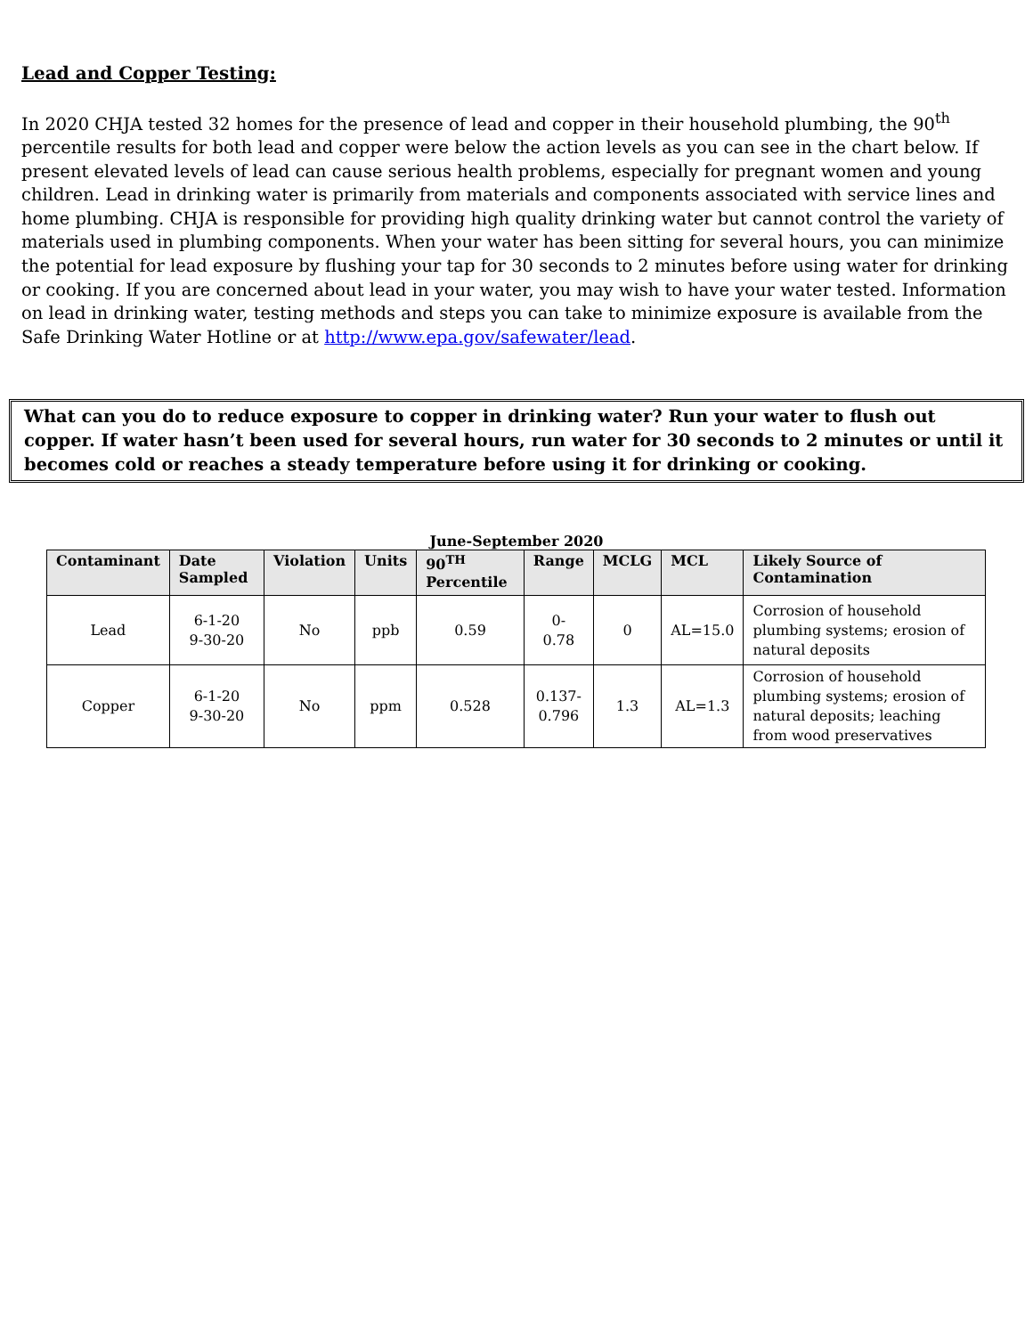Lead and Copper Testing:
In 2020 CHJA tested 32 homes for the presence of lead and copper in their household plumbing, the 90<sup>th</sup> percentile results for both lead and copper were below the action levels as you can see in the chart below. If present elevated levels of lead can cause serious health problems, especially for pregnant women and young children. Lead in drinking water is primarily from materials and components associated with service lines and home plumbing. CHJA is responsible for providing high quality drinking water but cannot control the variety of materials used in plumbing components. When your water has been sitting for several hours, you can minimize the potential for lead exposure by flushing your tap for 30 seconds to 2 minutes before using water for drinking or cooking. If you are concerned about lead in your water, you may wish to have your water tested. Information on lead in drinking water, testing methods and steps you can take to minimize exposure is available from the Safe Drinking Water Hotline or at http://www.epa.gov/safewater/lead.
What can you do to reduce exposure to copper in drinking water? Run your water to flush out copper. If water hasn’t been used for several hours, run water for 30 seconds to 2 minutes or until it becomes cold or reaches a steady temperature before using it for drinking or cooking.
June-September 2020
| Contaminant | Date Sampled | Violation | Units | 90<sup>TH</sup> Percentile | Range | MCLG | MCL | Likely Source of Contamination |
| --- | --- | --- | --- | --- | --- | --- | --- | --- |
| Lead | 6-1-20 9-30-20 | No | ppb | 0.59 | 0- 0.78 | 0 | AL=15.0 | Corrosion of household plumbing systems; erosion of natural deposits |
| Copper | 6-1-20 9-30-20 | No | ppm | 0.528 | 0.137- 0.796 | 1.3 | AL=1.3 | Corrosion of household plumbing systems; erosion of natural deposits; leaching from wood preservatives |